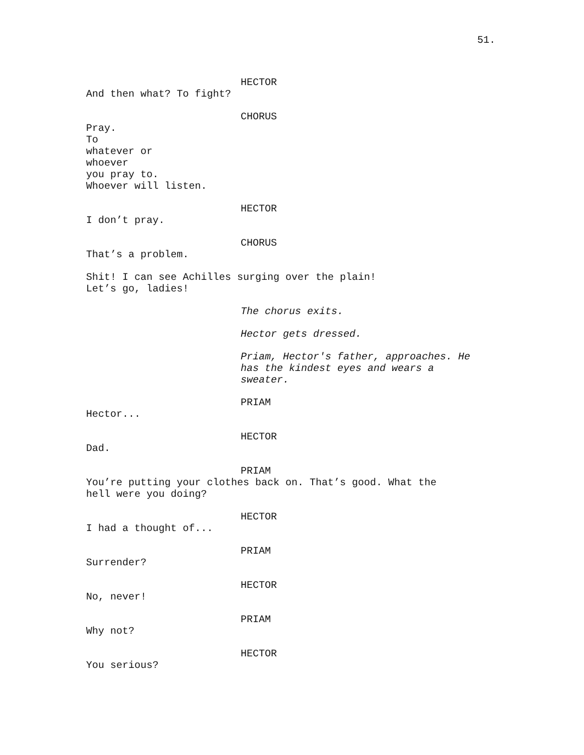51.
HECTOR
And then what? To fight?
CHORUS
Pray.
To
whatever or
whoever
you pray to.
Whoever will listen.
HECTOR
I don’t pray.
CHORUS
That’s a problem.
Shit! I can see Achilles surging over the plain!
Let’s go, ladies!
The chorus exits.
Hector gets dressed.
Priam, Hector's father, approaches. He
has the kindest eyes and wears a
sweater.
PRIAM
Hector...
HECTOR
Dad.
PRIAM
You’re putting your clothes back on. That’s good. What the
hell were you doing?
HECTOR
I had a thought of...
PRIAM
Surrender?
HECTOR
No, never!
PRIAM
Why not?
HECTOR
You serious?